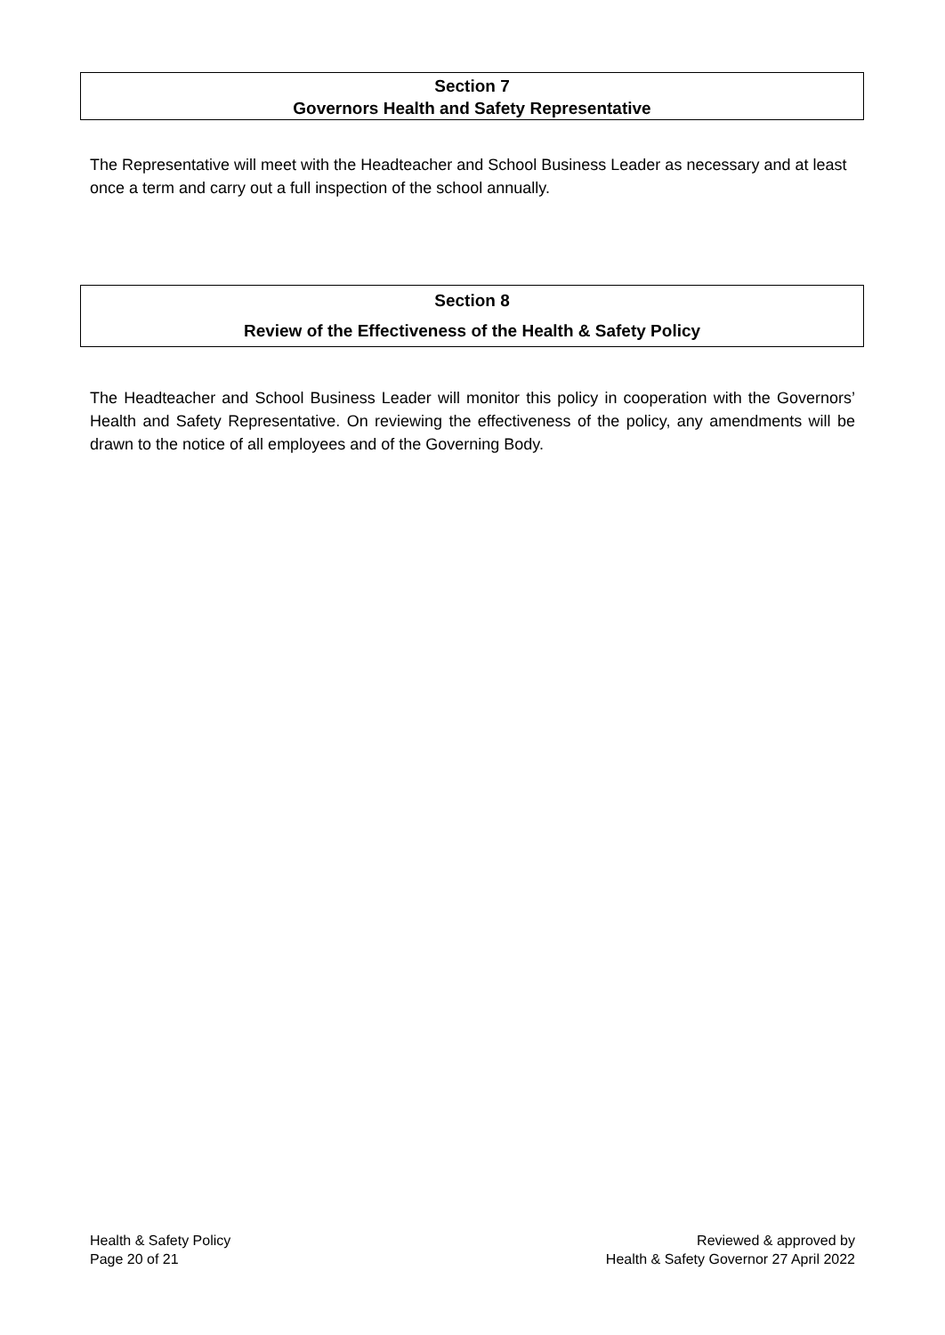Section 7
Governors Health and Safety Representative
The Representative will meet with the Headteacher and School Business Leader as necessary and at least once a term and carry out a full inspection of the school annually.
Section 8
Review of the Effectiveness of the Health & Safety Policy
The Headteacher and School Business Leader will monitor this policy in cooperation with the Governors’ Health and Safety Representative. On reviewing the effectiveness of the policy, any amendments will be drawn to the notice of all employees and of the Governing Body.
Health & Safety Policy
Page 20 of 21
Reviewed & approved by
Health & Safety Governor 27 April 2022